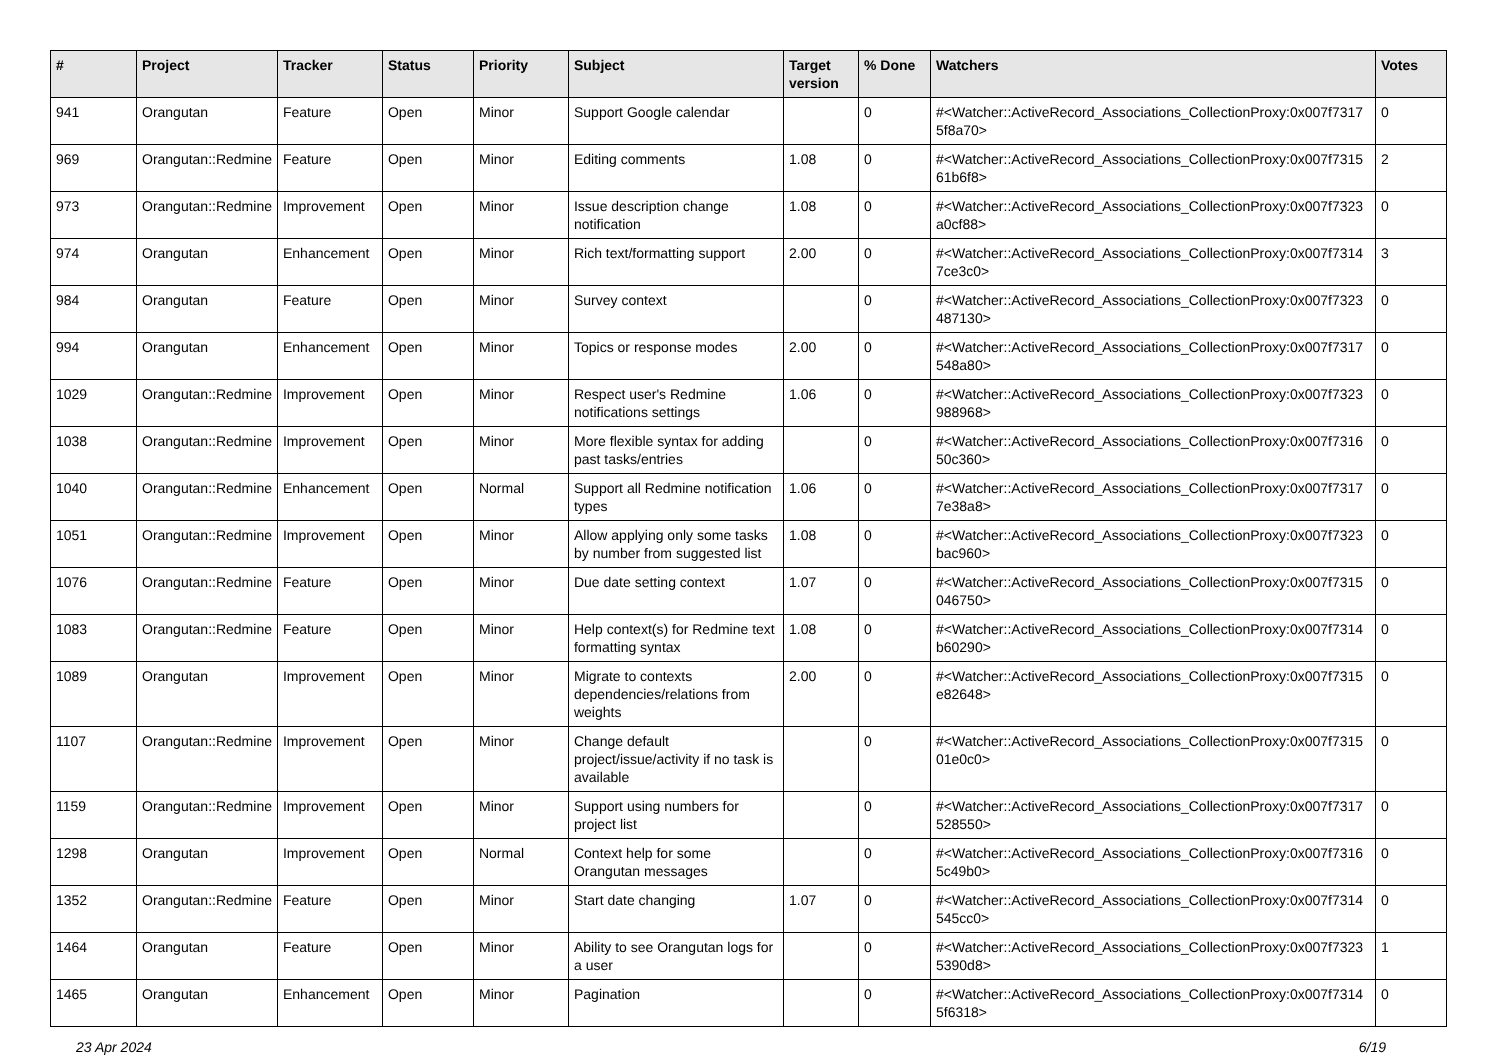| # | Project | Tracker | Status | Priority | Subject | Target version | % Done | Watchers | Votes |
| --- | --- | --- | --- | --- | --- | --- | --- | --- | --- |
| 941 | Orangutan | Feature | Open | Minor | Support Google calendar | | 0 | #<Watcher::ActiveRecord_Associations_CollectionProxy:0x007f7317 5f8a70> | 0 |
| 969 | Orangutan::Redmine | Feature | Open | Minor | Editing comments | 1.08 | 0 | #<Watcher::ActiveRecord_Associations_CollectionProxy:0x007f7315 61b6f8> | 2 |
| 973 | Orangutan::Redmine | Improvement | Open | Minor | Issue description change notification | 1.08 | 0 | #<Watcher::ActiveRecord_Associations_CollectionProxy:0x007f7323 a0cf88> | 0 |
| 974 | Orangutan | Enhancement | Open | Minor | Rich text/formatting support | 2.00 | 0 | #<Watcher::ActiveRecord_Associations_CollectionProxy:0x007f7314 7ce3c0> | 3 |
| 984 | Orangutan | Feature | Open | Minor | Survey context | | 0 | #<Watcher::ActiveRecord_Associations_CollectionProxy:0x007f7323 487130> | 0 |
| 994 | Orangutan | Enhancement | Open | Minor | Topics or response modes | 2.00 | 0 | #<Watcher::ActiveRecord_Associations_CollectionProxy:0x007f7317 548a80> | 0 |
| 1029 | Orangutan::Redmine | Improvement | Open | Minor | Respect user's Redmine notifications settings | 1.06 | 0 | #<Watcher::ActiveRecord_Associations_CollectionProxy:0x007f7323 988968> | 0 |
| 1038 | Orangutan::Redmine | Improvement | Open | Minor | More flexible syntax for adding past tasks/entries | | 0 | #<Watcher::ActiveRecord_Associations_CollectionProxy:0x007f7316 50c360> | 0 |
| 1040 | Orangutan::Redmine | Enhancement | Open | Normal | Support all Redmine notification types | 1.06 | 0 | #<Watcher::ActiveRecord_Associations_CollectionProxy:0x007f7317 7e38a8> | 0 |
| 1051 | Orangutan::Redmine | Improvement | Open | Minor | Allow applying only some tasks by number from suggested list | 1.08 | 0 | #<Watcher::ActiveRecord_Associations_CollectionProxy:0x007f7323 bac960> | 0 |
| 1076 | Orangutan::Redmine | Feature | Open | Minor | Due date setting context | 1.07 | 0 | #<Watcher::ActiveRecord_Associations_CollectionProxy:0x007f7315 046750> | 0 |
| 1083 | Orangutan::Redmine | Feature | Open | Minor | Help context(s) for Redmine text formatting syntax | 1.08 | 0 | #<Watcher::ActiveRecord_Associations_CollectionProxy:0x007f7314 b60290> | 0 |
| 1089 | Orangutan | Improvement | Open | Minor | Migrate to contexts dependencies/relations from weights | 2.00 | 0 | #<Watcher::ActiveRecord_Associations_CollectionProxy:0x007f7315 e82648> | 0 |
| 1107 | Orangutan::Redmine | Improvement | Open | Minor | Change default project/issue/activity if no task is available | | 0 | #<Watcher::ActiveRecord_Associations_CollectionProxy:0x007f7315 01e0c0> | 0 |
| 1159 | Orangutan::Redmine | Improvement | Open | Minor | Support using numbers for project list | | 0 | #<Watcher::ActiveRecord_Associations_CollectionProxy:0x007f7317 528550> | 0 |
| 1298 | Orangutan | Improvement | Open | Normal | Context help for some Orangutan messages | | 0 | #<Watcher::ActiveRecord_Associations_CollectionProxy:0x007f7316 5c49b0> | 0 |
| 1352 | Orangutan::Redmine | Feature | Open | Minor | Start date changing | 1.07 | 0 | #<Watcher::ActiveRecord_Associations_CollectionProxy:0x007f7314 545cc0> | 0 |
| 1464 | Orangutan | Feature | Open | Minor | Ability to see Orangutan logs for a user | | 0 | #<Watcher::ActiveRecord_Associations_CollectionProxy:0x007f7323 5390d8> | 1 |
| 1465 | Orangutan | Enhancement | Open | Minor | Pagination | | 0 | #<Watcher::ActiveRecord_Associations_CollectionProxy:0x007f7314 5f6318> | 0 |
23 Apr 2024 6/19